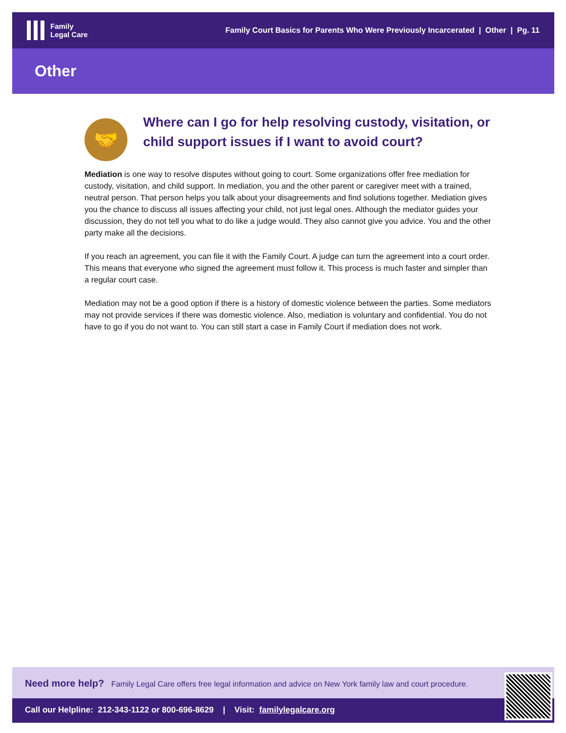Family
Legal Care
Family Court Basics for Parents Who Were Previously Incarcerated | Other | Pg. 11
Other
🤝
Where can I go for help resolving custody, visitation, or child support issues if I want to avoid court?
Mediation is one way to resolve disputes without going to court. Some organizations offer free mediation for custody, visitation, and child support. In mediation, you and the other parent or caregiver meet with a trained, neutral person. That person helps you talk about your disagreements and find solutions together. Mediation gives you the chance to discuss all issues affecting your child, not just legal ones. Although the mediator guides your discussion, they do not tell you what to do like a judge would. They also cannot give you advice. You and the other party make all the decisions.
If you reach an agreement, you can file it with the Family Court. A judge can turn the agreement into a court order. This means that everyone who signed the agreement must follow it. This process is much faster and simpler than a regular court case.
Mediation may not be a good option if there is a history of domestic violence between the parties. Some mediators may not provide services if there was domestic violence. Also, mediation is voluntary and confidential. You do not have to go if you do not want to. You can still start a case in Family Court if mediation does not work.
Need more help? Family Legal Care offers free legal information and advice on New York family law and court procedure.
Call our Helpline: 212-343-1122 or 800-696-8629 | Visit: familylegalcare.org